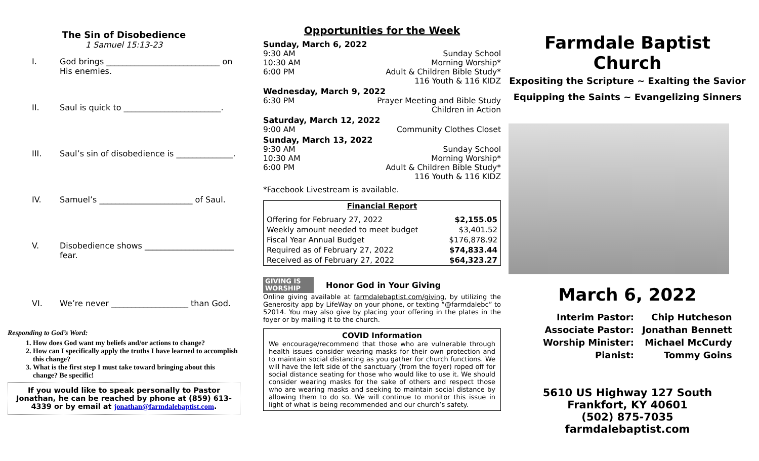The Sin of Disobedience
1 Samuel 15:13-23
I. God brings ____________________________ on His enemies.
II. Saul is quick to ________________________.
III. Saul’s sin of disobedience is ______________.
IV. Samuel’s _______________________ of Saul.
V. Disobedience shows ______________________ fear.
VI. We’re never ___________________ than God.
Responding to God’s Word:
1. How does God want my beliefs and/or actions to change?
2. How can I specifically apply the truths I have learned to accomplish this change?
3. What is the first step I must take toward bringing about this change? Be specific!
If you would like to speak personally to Pastor Jonathan, he can be reached by phone at (859) 613-4339 or by email at jonathan@farmdalebaptist.com.
Opportunities for the Week
Sunday, March 6, 2022
9:30 AM Sunday School
10:30 AM Morning Worship*
6:00 PM Adult & Children Bible Study*
116 Youth & 116 KIDZ
Wednesday, March 9, 2022
6:30 PM Prayer Meeting and Bible Study
Children in Action
Saturday, March 12, 2022
9:00 AM Community Clothes Closet
Sunday, March 13, 2022
9:30 AM Sunday School
10:30 AM Morning Worship*
6:00 PM Adult & Children Bible Study*
116 Youth & 116 KIDZ
*Facebook Livestream is available.
| Financial Report | |
| --- | --- |
| Offering for February 27, 2022 | $2,155.05 |
| Weekly amount needed to meet budget | $3,401.52 |
| Fiscal Year Annual Budget | $176,878.92 |
| Required as of February 27, 2022 | $74,833.44 |
| Received as of February 27, 2022 | $64,323.27 |
GIVING IS WORSHIP Honor God in Your Giving
Online giving available at farmdalebaptist.com/giving, by utilizing the Generosity app by LifeWay on your phone, or texting “@farmdalebc” to 52014. You may also give by placing your offering in the plates in the foyer or by mailing it to the church.
COVID Information
We encourage/recommend that those who are vulnerable through health issues consider wearing masks for their own protection and to maintain social distancing as you gather for church functions. We will have the left side of the sanctuary (from the foyer) roped off for social distance seating for those who would like to use it. We should consider wearing masks for the sake of others and respect those who are wearing masks and seeking to maintain social distance by allowing them to do so. We will continue to monitor this issue in light of what is being recommended and our church’s safety.
Farmdale Baptist Church
Expositing the Scripture ~ Exalting the Savior
Equipping the Saints ~ Evangelizing Sinners
March 6, 2022
| Interim Pastor: | Chip Hutcheson |
| Associate Pastor: | Jonathan Bennett |
| Worship Minister: | Michael McCurdy |
| Pianist: | Tommy Goins |
5610 US Highway 127 South
Frankfort, KY 40601
(502) 875-7035
farmdalebaptist.com